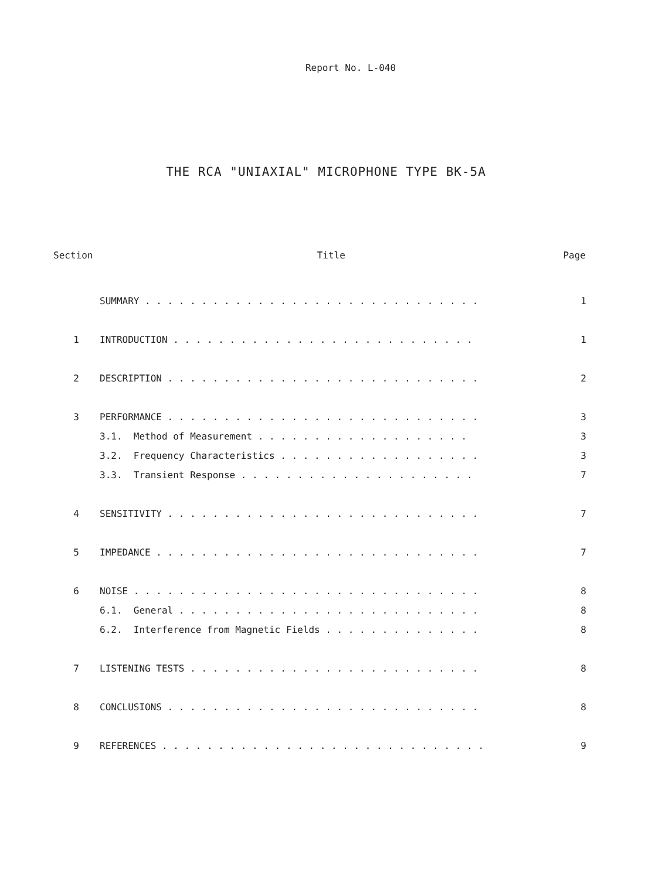Report No. L-040
THE RCA "UNIAXIAL" MICROPHONE TYPE BK-5A
| Section | Title | Page |
| --- | --- | --- |
| | SUMMARY . . . . . . . . . . . . . . . . . . . . . . . . . . . . . . | 1 |
| 1 | INTRODUCTION . . . . . . . . . . . . . . . . . . . . . . . . . . . | 1 |
| 2 | DESCRIPTION . . . . . . . . . . . . . . . . . . . . . . . . . . . . | 2 |
| 3 | PERFORMANCE . . . . . . . . . . . . . . . . . . . . . . . . . . . . | 3 |
| | 3.1. Method of Measurement . . . . . . . . . . . . . . . . . . . | 3 |
| | 3.2. Frequency Characteristics . . . . . . . . . . . . . . . . . . | 3 |
| | 3.3. Transient Response . . . . . . . . . . . . . . . . . . . . . | 7 |
| 4 | SENSITIVITY . . . . . . . . . . . . . . . . . . . . . . . . . . . . | 7 |
| 5 | IMPEDANCE . . . . . . . . . . . . . . . . . . . . . . . . . . . . . | 7 |
| 6 | NOISE . . . . . . . . . . . . . . . . . . . . . . . . . . . . . . . | 8 |
| | 6.1. General . . . . . . . . . . . . . . . . . . . . . . . . . . . | 8 |
| | 6.2. Interference from Magnetic Fields . . . . . . . . . . . . . . | 8 |
| 7 | LISTENING TESTS . . . . . . . . . . . . . . . . . . . . . . . . . . | 8 |
| 8 | CONCLUSIONS . . . . . . . . . . . . . . . . . . . . . . . . . . . . | 8 |
| 9 | REFERENCES . . . . . . . . . . . . . . . . . . . . . . . . . . . . . | 9 |